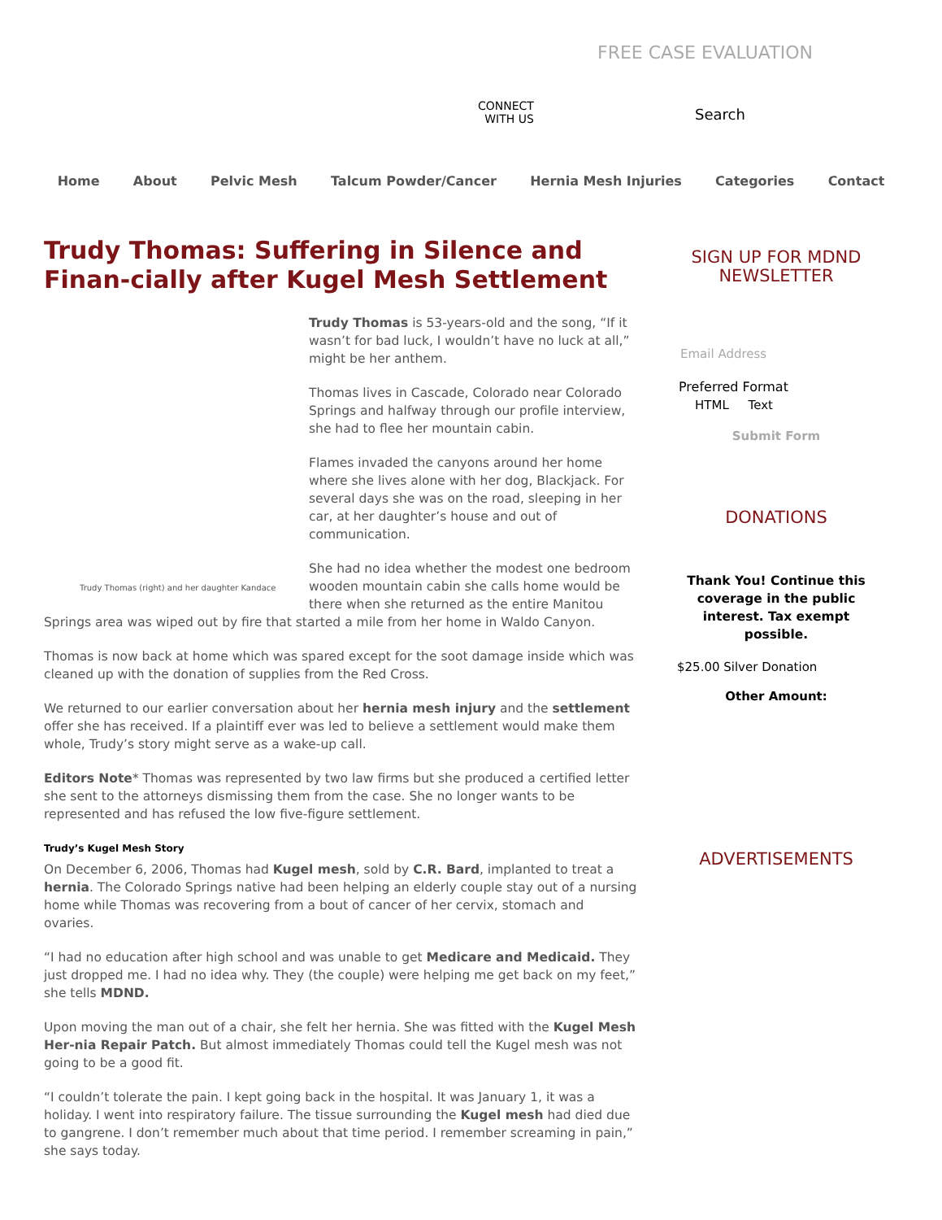FREE CASE EVALUATION
CONNECT
WITH US
Search
Home About Pelvic Mesh Talcum Powder/Cancer Hernia Mesh Injuries Categories Contact
Trudy Thomas: Suffering in Silence and Finan-cially after Kugel Mesh Settlement
Trudy Thomas (right) and her daughter Kandace
Trudy Thomas is 53-years-old and the song, “If it wasn’t for bad luck, I wouldn’t have no luck at all,” might be her anthem.
Thomas lives in Cascade, Colorado near Colorado Springs and halfway through our profile interview, she had to flee her mountain cabin.
Flames invaded the canyons around her home where she lives alone with her dog, Blackjack. For several days she was on the road, sleeping in her car, at her daughter’s house and out of communication.
She had no idea whether the modest one bedroom wooden mountain cabin she calls home would be there when she returned as the entire Manitou Springs area was wiped out by fire that started a mile from her home in Waldo Canyon.
Thomas is now back at home which was spared except for the soot damage inside which was cleaned up with the donation of supplies from the Red Cross.
We returned to our earlier conversation about her hernia mesh injury and the settlement offer she has received. If a plaintiff ever was led to believe a settlement would make them whole, Trudy’s story might serve as a wake-up call.
Editors Note* Thomas was represented by two law firms but she produced a certified letter she sent to the attorneys dismissing them from the case. She no longer wants to be represented and has refused the low five-figure settlement.
Trudy’s Kugel Mesh Story
On December 6, 2006, Thomas had Kugel mesh, sold by C.R. Bard, implanted to treat a hernia. The Colorado Springs native had been helping an elderly couple stay out of a nursing home while Thomas was recovering from a bout of cancer of her cervix, stomach and ovaries.
“I had no education after high school and was unable to get Medicare and Medicaid. They just dropped me. I had no idea why. They (the couple) were helping me get back on my feet,” she tells MDND.
Upon moving the man out of a chair, she felt her hernia. She was fitted with the Kugel Mesh Her-nia Repair Patch. But almost immediately Thomas could tell the Kugel mesh was not going to be a good fit.
“I couldn’t tolerate the pain. I kept going back in the hospital. It was January 1, it was a holiday. I went into respiratory failure. The tissue surrounding the Kugel mesh had died due to gangrene. I don’t remember much about that time period. I remember screaming in pain,” she says today.
SIGN UP FOR MDND NEWSLETTER
Email Address
Preferred Format
HTML Text
Submit Form
DONATIONS
Thank You! Continue this coverage in the public interest. Tax exempt possible.
$25.00 Silver Donation
Other Amount:
ADVERTISEMENTS